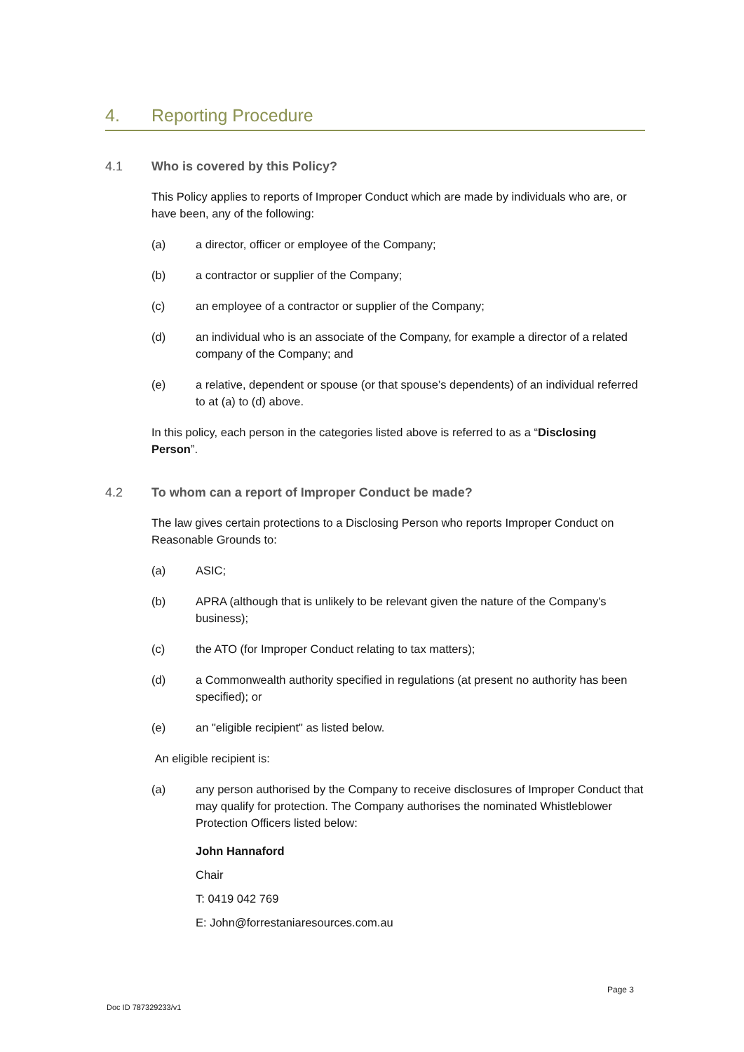4. Reporting Procedure
4.1 Who is covered by this Policy?
This Policy applies to reports of Improper Conduct which are made by individuals who are, or have been, any of the following:
(a) a director, officer or employee of the Company;
(b) a contractor or supplier of the Company;
(c) an employee of a contractor or supplier of the Company;
(d) an individual who is an associate of the Company, for example a director of a related company of the Company; and
(e) a relative, dependent or spouse (or that spouse’s dependents) of an individual referred to at (a) to (d) above.
In this policy, each person in the categories listed above is referred to as a “Disclosing Person”.
4.2 To whom can a report of Improper Conduct be made?
The law gives certain protections to a Disclosing Person who reports Improper Conduct on Reasonable Grounds to:
(a) ASIC;
(b) APRA (although that is unlikely to be relevant given the nature of the Company's business);
(c) the ATO (for Improper Conduct relating to tax matters);
(d) a Commonwealth authority specified in regulations (at present no authority has been specified); or
(e) an "eligible recipient" as listed below.
An eligible recipient is:
(a) any person authorised by the Company to receive disclosures of Improper Conduct that may qualify for protection. The Company authorises the nominated Whistleblower Protection Officers listed below:
John Hannaford
Chair
T: 0419 042 769
E: John@forrestaniaresources.com.au
Page 3
Doc ID 787329233/v1